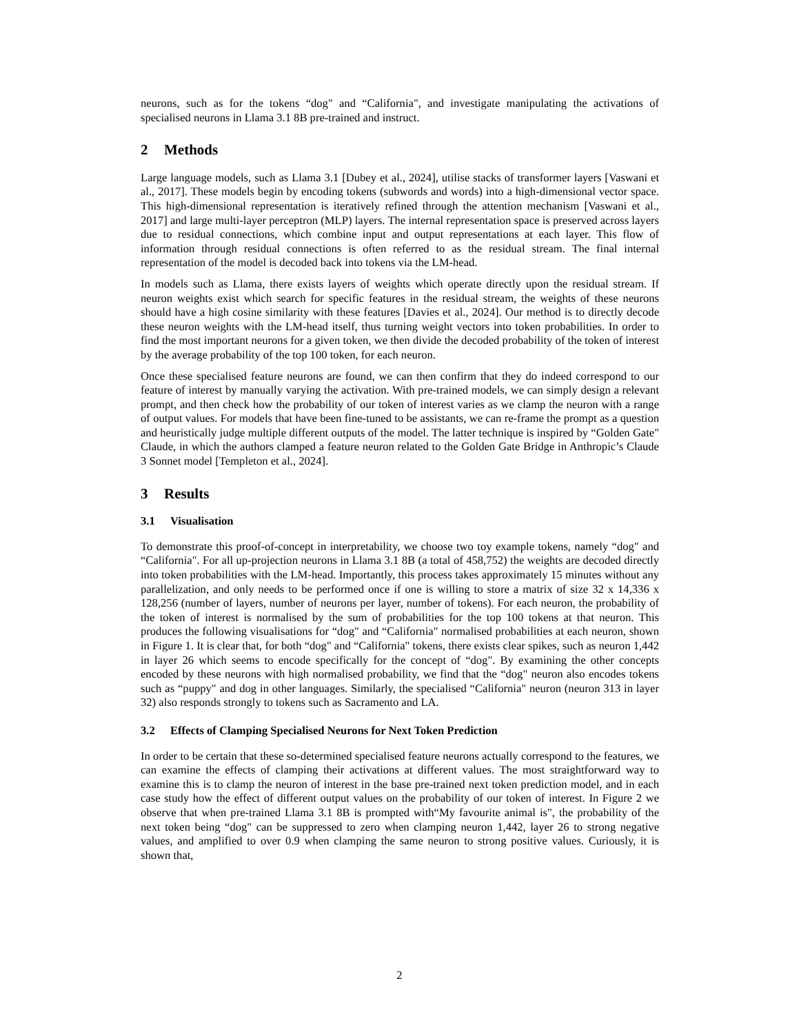neurons, such as for the tokens “dog" and “California", and investigate manipulating the activations of specialised neurons in Llama 3.1 8B pre-trained and instruct.
2 Methods
Large language models, such as Llama 3.1 [Dubey et al., 2024], utilise stacks of transformer layers [Vaswani et al., 2017]. These models begin by encoding tokens (subwords and words) into a high-dimensional vector space. This high-dimensional representation is iteratively refined through the attention mechanism [Vaswani et al., 2017] and large multi-layer perceptron (MLP) layers. The internal representation space is preserved across layers due to residual connections, which combine input and output representations at each layer. This flow of information through residual connections is often referred to as the residual stream. The final internal representation of the model is decoded back into tokens via the LM-head.
In models such as Llama, there exists layers of weights which operate directly upon the residual stream. If neuron weights exist which search for specific features in the residual stream, the weights of these neurons should have a high cosine similarity with these features [Davies et al., 2024]. Our method is to directly decode these neuron weights with the LM-head itself, thus turning weight vectors into token probabilities. In order to find the most important neurons for a given token, we then divide the decoded probability of the token of interest by the average probability of the top 100 token, for each neuron.
Once these specialised feature neurons are found, we can then confirm that they do indeed correspond to our feature of interest by manually varying the activation. With pre-trained models, we can simply design a relevant prompt, and then check how the probability of our token of interest varies as we clamp the neuron with a range of output values. For models that have been fine-tuned to be assistants, we can re-frame the prompt as a question and heuristically judge multiple different outputs of the model. The latter technique is inspired by “Golden Gate" Claude, in which the authors clamped a feature neuron related to the Golden Gate Bridge in Anthropic’s Claude 3 Sonnet model [Templeton et al., 2024].
3 Results
3.1 Visualisation
To demonstrate this proof-of-concept in interpretability, we choose two toy example tokens, namely “dog" and “California". For all up-projection neurons in Llama 3.1 8B (a total of 458,752) the weights are decoded directly into token probabilities with the LM-head. Importantly, this process takes approximately 15 minutes without any parallelization, and only needs to be performed once if one is willing to store a matrix of size 32 x 14,336 x 128,256 (number of layers, number of neurons per layer, number of tokens). For each neuron, the probability of the token of interest is normalised by the sum of probabilities for the top 100 tokens at that neuron. This produces the following visualisations for “dog" and “California" normalised probabilities at each neuron, shown in Figure 1. It is clear that, for both “dog" and “California" tokens, there exists clear spikes, such as neuron 1,442 in layer 26 which seems to encode specifically for the concept of “dog". By examining the other concepts encoded by these neurons with high normalised probability, we find that the “dog" neuron also encodes tokens such as “puppy" and dog in other languages. Similarly, the specialised “California" neuron (neuron 313 in layer 32) also responds strongly to tokens such as Sacramento and LA.
3.2 Effects of Clamping Specialised Neurons for Next Token Prediction
In order to be certain that these so-determined specialised feature neurons actually correspond to the features, we can examine the effects of clamping their activations at different values. The most straightforward way to examine this is to clamp the neuron of interest in the base pre-trained next token prediction model, and in each case study how the effect of different output values on the probability of our token of interest. In Figure 2 we observe that when pre-trained Llama 3.1 8B is prompted with“My favourite animal is", the probability of the next token being “dog" can be suppressed to zero when clamping neuron 1,442, layer 26 to strong negative values, and amplified to over 0.9 when clamping the same neuron to strong positive values. Curiously, it is shown that,
2